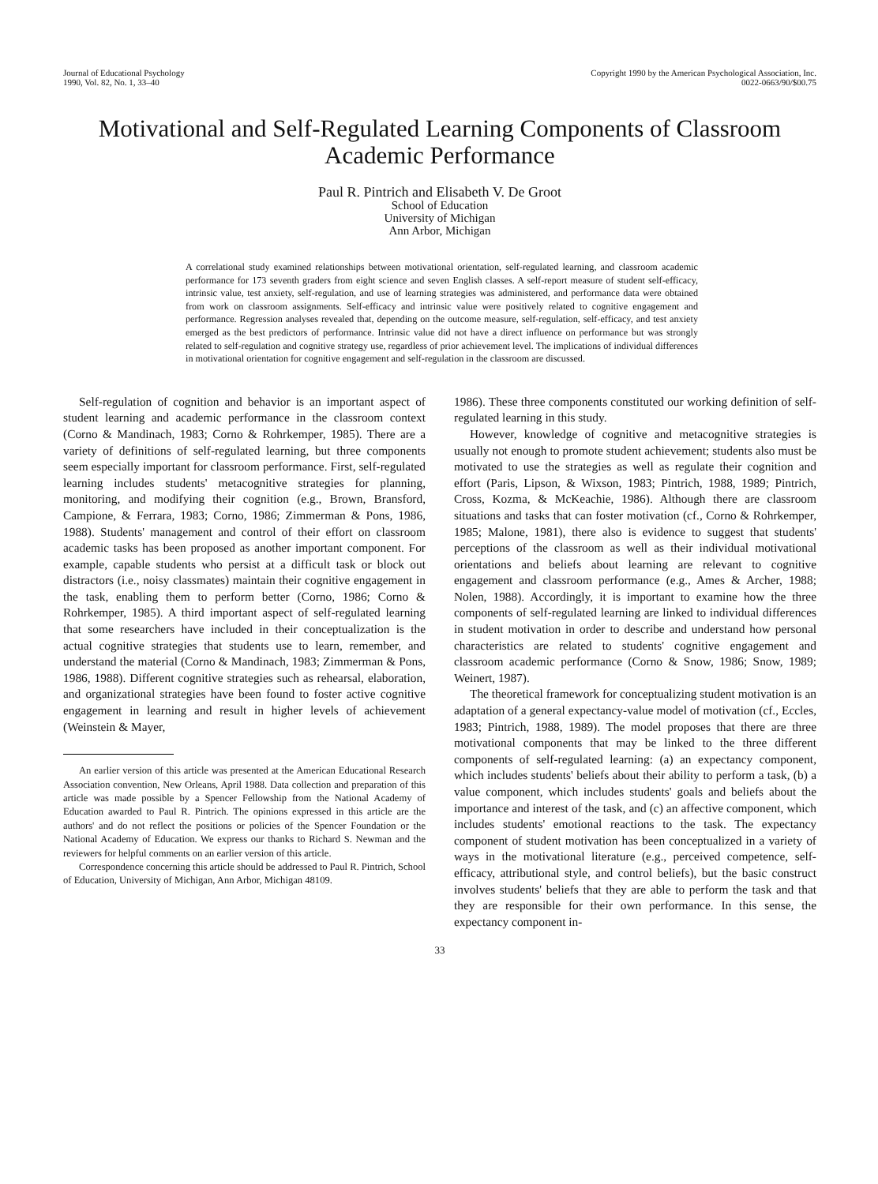Journal of Educational Psychology
1990, Vol. 82, No. 1, 33–40
Copyright 1990 by the American Psychological Association, Inc.
0022-0663/90/$00.75
Motivational and Self-Regulated Learning Components of Classroom Academic Performance
Paul R. Pintrich and Elisabeth V. De Groot
School of Education
University of Michigan
Ann Arbor, Michigan
A correlational study examined relationships between motivational orientation, self-regulated learning, and classroom academic performance for 173 seventh graders from eight science and seven English classes. A self-report measure of student self-efficacy, intrinsic value, test anxiety, self-regulation, and use of learning strategies was administered, and performance data were obtained from work on classroom assignments. Self-efficacy and intrinsic value were positively related to cognitive engagement and performance. Regression analyses revealed that, depending on the outcome measure, self-regulation, self-efficacy, and test anxiety emerged as the best predictors of performance. Intrinsic value did not have a direct influence on performance but was strongly related to self-regulation and cognitive strategy use, regardless of prior achievement level. The implications of individual differences in motivational orientation for cognitive engagement and self-regulation in the classroom are discussed.
Self-regulation of cognition and behavior is an important aspect of student learning and academic performance in the classroom context (Corno & Mandinach, 1983; Corno & Rohrkemper, 1985). There are a variety of definitions of self-regulated learning, but three components seem especially important for classroom performance. First, self-regulated learning includes students' metacognitive strategies for planning, monitoring, and modifying their cognition (e.g., Brown, Bransford, Campione, & Ferrara, 1983; Corno, 1986; Zimmerman & Pons, 1986, 1988). Students' management and control of their effort on classroom academic tasks has been proposed as another important component. For example, capable students who persist at a difficult task or block out distractors (i.e., noisy classmates) maintain their cognitive engagement in the task, enabling them to perform better (Corno, 1986; Corno & Rohrkemper, 1985). A third important aspect of self-regulated learning that some researchers have included in their conceptualization is the actual cognitive strategies that students use to learn, remember, and understand the material (Corno & Mandinach, 1983; Zimmerman & Pons, 1986, 1988). Different cognitive strategies such as rehearsal, elaboration, and organizational strategies have been found to foster active cognitive engagement in learning and result in higher levels of achievement (Weinstein & Mayer,
An earlier version of this article was presented at the American Educational Research Association convention, New Orleans, April 1988. Data collection and preparation of this article was made possible by a Spencer Fellowship from the National Academy of Education awarded to Paul R. Pintrich. The opinions expressed in this article are the authors' and do not reflect the positions or policies of the Spencer Foundation or the National Academy of Education. We express our thanks to Richard S. Newman and the reviewers for helpful comments on an earlier version of this article.
Correspondence concerning this article should be addressed to Paul R. Pintrich, School of Education, University of Michigan, Ann Arbor, Michigan 48109.
1986). These three components constituted our working definition of self-regulated learning in this study.
However, knowledge of cognitive and metacognitive strategies is usually not enough to promote student achievement; students also must be motivated to use the strategies as well as regulate their cognition and effort (Paris, Lipson, & Wixson, 1983; Pintrich, 1988, 1989; Pintrich, Cross, Kozma, & McKeachie, 1986). Although there are classroom situations and tasks that can foster motivation (cf., Corno & Rohrkemper, 1985; Malone, 1981), there also is evidence to suggest that students' perceptions of the classroom as well as their individual motivational orientations and beliefs about learning are relevant to cognitive engagement and classroom performance (e.g., Ames & Archer, 1988; Nolen, 1988). Accordingly, it is important to examine how the three components of self-regulated learning are linked to individual differences in student motivation in order to describe and understand how personal characteristics are related to students' cognitive engagement and classroom academic performance (Corno & Snow, 1986; Snow, 1989; Weinert, 1987).
The theoretical framework for conceptualizing student motivation is an adaptation of a general expectancy-value model of motivation (cf., Eccles, 1983; Pintrich, 1988, 1989). The model proposes that there are three motivational components that may be linked to the three different components of self-regulated learning: (a) an expectancy component, which includes students' beliefs about their ability to perform a task, (b) a value component, which includes students' goals and beliefs about the importance and interest of the task, and (c) an affective component, which includes students' emotional reactions to the task. The expectancy component of student motivation has been conceptualized in a variety of ways in the motivational literature (e.g., perceived competence, self-efficacy, attributional style, and control beliefs), but the basic construct involves students' beliefs that they are able to perform the task and that they are responsible for their own performance. In this sense, the expectancy component in-
33